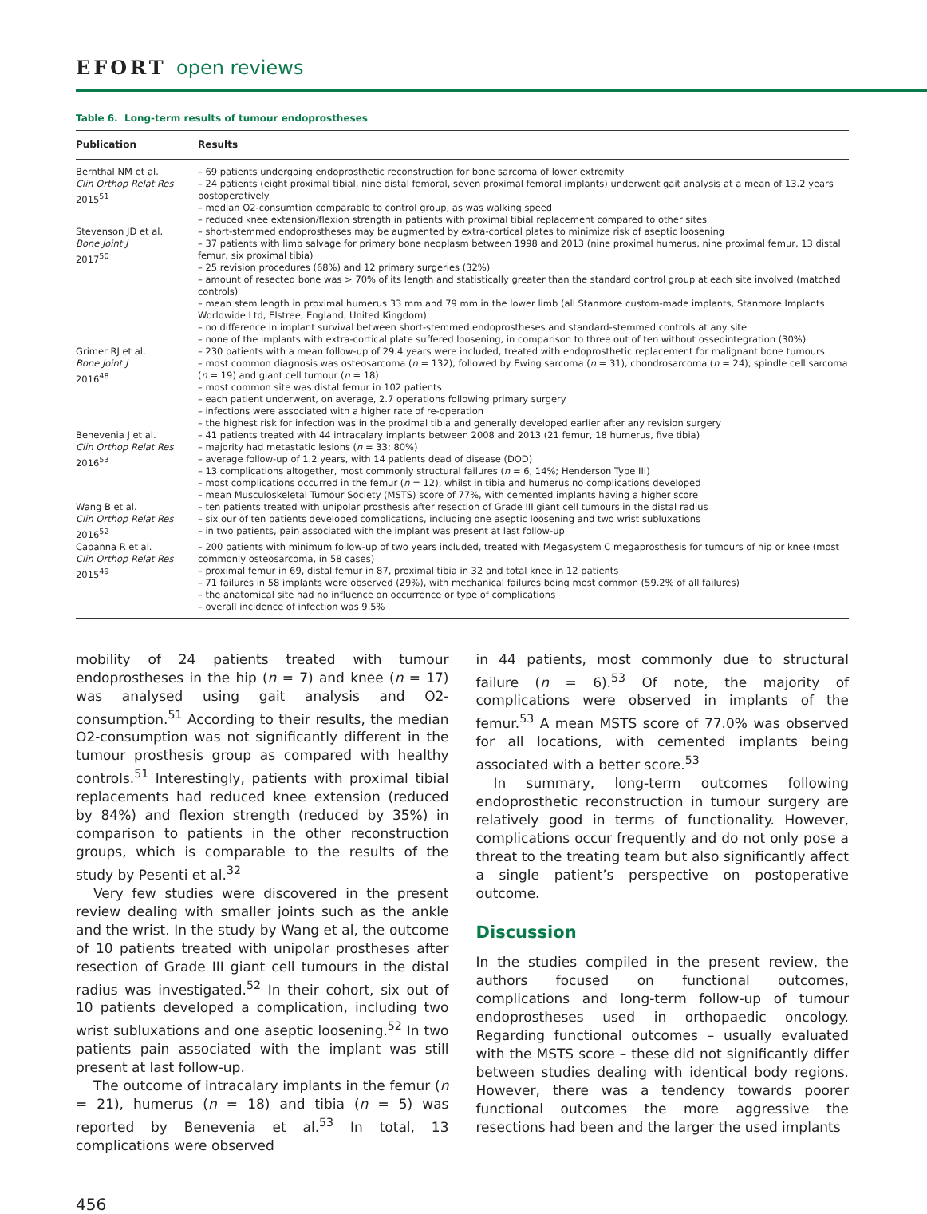EFORT open reviews
Table 6. Long-term results of tumour endoprostheses
| Publication | Results |
| --- | --- |
| Bernthal NM et al. Clin Orthop Relat Res 2015<sup>51</sup> | – 69 patients undergoing endoprosthetic reconstruction for bone sarcoma of lower extremity – 24 patients (eight proximal tibial, nine distal femoral, seven proximal femoral implants) underwent gait analysis at a mean of 13.2 years postoperatively – median O2-consumtion comparable to control group, as was walking speed – reduced knee extension/flexion strength in patients with proximal tibial replacement compared to other sites |
| Stevenson JD et al. Bone Joint J 2017<sup>50</sup> | – short-stemmed endoprostheses may be augmented by extra-cortical plates to minimize risk of aseptic loosening – 37 patients with limb salvage for primary bone neoplasm between 1998 and 2013 (nine proximal humerus, nine proximal femur, 13 distal femur, six proximal tibia) – 25 revision procedures (68%) and 12 primary surgeries (32%) – amount of resected bone was > 70% of its length and statistically greater than the standard control group at each site involved (matched controls) – mean stem length in proximal humerus 33 mm and 79 mm in the lower limb (all Stanmore custom-made implants, Stanmore Implants Worldwide Ltd, Elstree, England, United Kingdom) – no difference in implant survival between short-stemmed endoprostheses and standard-stemmed controls at any site – none of the implants with extra-cortical plate suffered loosening, in comparison to three out of ten without osseointegration (30%) |
| Grimer RJ et al. Bone Joint J 2016<sup>48</sup> | – 230 patients with a mean follow-up of 29.4 years were included, treated with endoprosthetic replacement for malignant bone tumours – most common diagnosis was osteosarcoma ( n = 132), followed by Ewing sarcoma ( n = 31), chondrosarcoma ( n = 24), spindle cell sarcoma ( n = 19) and giant cell tumour ( n = 18) – most common site was distal femur in 102 patients – each patient underwent, on average, 2.7 operations following primary surgery – infections were associated with a higher rate of re-operation – the highest risk for infection was in the proximal tibia and generally developed earlier after any revision surgery |
| Benevenia J et al. Clin Orthop Relat Res 2016<sup>53</sup> | – 41 patients treated with 44 intracalary implants between 2008 and 2013 (21 femur, 18 humerus, five tibia) – majority had metastatic lesions ( n = 33; 80%) – average follow-up of 1.2 years, with 14 patients dead of disease (DOD) – 13 complications altogether, most commonly structural failures ( n = 6, 14%; Henderson Type III) – most complications occurred in the femur ( n = 12), whilst in tibia and humerus no complications developed – mean Musculoskeletal Tumour Society (MSTS) score of 77%, with cemented implants having a higher score |
| Wang B et al. Clin Orthop Relat Res 2016<sup>52</sup> | – ten patients treated with unipolar prosthesis after resection of Grade III giant cell tumours in the distal radius – six our of ten patients developed complications, including one aseptic loosening and two wrist subluxations – in two patients, pain associated with the implant was present at last follow-up |
| Capanna R et al. Clin Orthop Relat Res 2015<sup>49</sup> | – 200 patients with minimum follow-up of two years included, treated with Megasystem C megaprosthesis for tumours of hip or knee (most commonly osteosarcoma, in 58 cases) – proximal femur in 69, distal femur in 87, proximal tibia in 32 and total knee in 12 patients – 71 failures in 58 implants were observed (29%), with mechanical failures being most common (59.2% of all failures) – the anatomical site had no influence on occurrence or type of complications – overall incidence of infection was 9.5% |
mobility of 24 patients treated with tumour endoprostheses in the hip (n = 7) and knee (n = 17) was analysed using gait analysis and O2-consumption.<sup>51</sup> According to their results, the median O2-consumption was not significantly different in the tumour prosthesis group as compared with healthy controls.<sup>51</sup> Interestingly, patients with proximal tibial replacements had reduced knee extension (reduced by 84%) and flexion strength (reduced by 35%) in comparison to patients in the other reconstruction groups, which is comparable to the results of the study by Pesenti et al.<sup>32</sup>
Very few studies were discovered in the present review dealing with smaller joints such as the ankle and the wrist. In the study by Wang et al, the outcome of 10 patients treated with unipolar prostheses after resection of Grade III giant cell tumours in the distal radius was investigated.<sup>52</sup> In their cohort, six out of 10 patients developed a complication, including two wrist subluxations and one aseptic loosening.<sup>52</sup> In two patients pain associated with the implant was still present at last follow-up.
The outcome of intracalary implants in the femur (n = 21), humerus (n = 18) and tibia (n = 5) was reported by Benevenia et al.<sup>53</sup> In total, 13 complications were observed
in 44 patients, most commonly due to structural failure (n = 6).<sup>53</sup> Of note, the majority of complications were observed in implants of the femur.<sup>53</sup> A mean MSTS score of 77.0% was observed for all locations, with cemented implants being associated with a better score.<sup>53</sup>
In summary, long-term outcomes following endoprosthetic reconstruction in tumour surgery are relatively good in terms of functionality. However, complications occur frequently and do not only pose a threat to the treating team but also significantly affect a single patient’s perspective on postoperative outcome.
Discussion
In the studies compiled in the present review, the authors focused on functional outcomes, complications and long-term follow-up of tumour endoprostheses used in orthopaedic oncology. Regarding functional outcomes – usually evaluated with the MSTS score – these did not significantly differ between studies dealing with identical body regions. However, there was a tendency towards poorer functional outcomes the more aggressive the resections had been and the larger the used implants
456